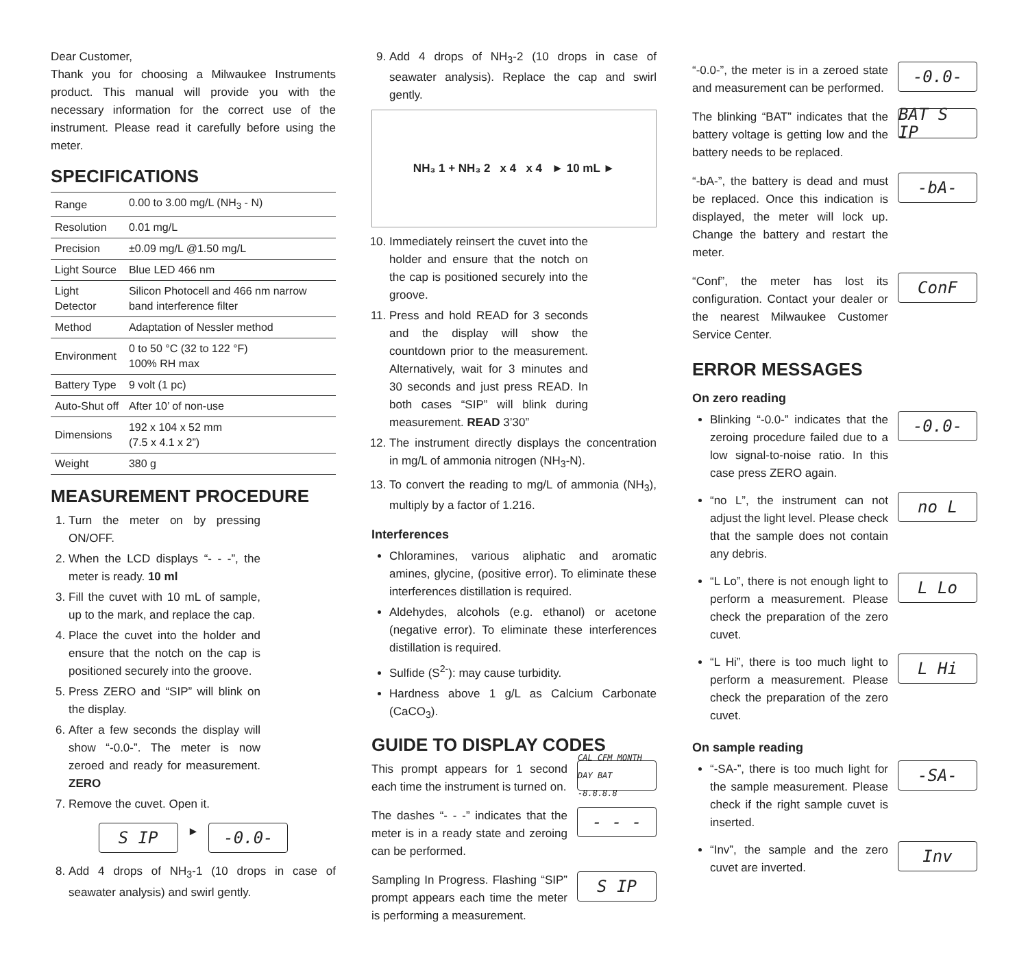Dear Customer,
Thank you for choosing a Milwaukee Instruments product. This manual will provide you with the necessary information for the correct use of the instrument. Please read it carefully before using the meter.
SPECIFICATIONS
| Range | 0.00 to 3.00 mg/L (NH<sub>3</sub> - N) |
| Resolution | 0.01 mg/L |
| Precision | ±0.09 mg/L @1.50 mg/L |
| Light Source | Blue LED 466 nm |
| Light Detector | Silicon Photocell and 466 nm narrow band interference filter |
| Method | Adaptation of Nessler method |
| Environment | 0 to 50 °C (32 to 122 °F) 100% RH max |
| Battery Type | 9 volt (1 pc) |
| Auto-Shut off | After 10’ of non-use |
| Dimensions | 192 x 104 x 52 mm (7.5 x 4.1 x 2”) |
| Weight | 380 g |
MEASUREMENT PROCEDURE
1. Turn the meter on by pressing ON/OFF.
2. When the LCD displays “- - -”, the meter is ready. 10 ml
3. Fill the cuvet with 10 mL of sample, up to the mark, and replace the cap.
4. Place the cuvet into the holder and ensure that the notch on the cap is positioned securely into the groove.
5. Press ZERO and “SIP” will blink on the display.
6. After a few seconds the display will show “-0.0-”. The meter is now zeroed and ready for measurement. ZERO
7. Remove the cuvet. Open it.
S IP
►
-0.0-
8. Add 4 drops of NH<sub>3</sub>-1 (10 drops in case of seawater analysis) and swirl gently.
9. Add 4 drops of NH<sub>3</sub>-2 (10 drops in case of seawater analysis). Replace the cap and swirl gently.
NH₃ 1 + NH₃ 2 x 4 x 4 ► 10 mL ►
10. Immediately reinsert the cuvet into the holder and ensure that the notch on the cap is positioned securely into the groove.
11. Press and hold READ for 3 seconds and the display will show the countdown prior to the measurement. Alternatively, wait for 3 minutes and 30 seconds and just press READ. In both cases “SIP” will blink during measurement. READ 3’30”
12. The instrument directly displays the concentration in mg/L of ammonia nitrogen (NH<sub>3</sub>-N).
13. To convert the reading to mg/L of ammonia (NH<sub>3</sub>), multiply by a factor of 1.216.
Interferences
Chloramines, various aliphatic and aromatic amines, glycine, (positive error). To eliminate these interferences distillation is required.
Aldehydes, alcohols (e.g. ethanol) or acetone (negative error). To eliminate these interferences distillation is required.
Sulfide (S<sup>2-</sup>): may cause turbidity.
Hardness above 1 g/L as Calcium Carbonate (CaCO<sub>3</sub>).
GUIDE TO DISPLAY CODES
This prompt appears for 1 second each time the instrument is turned on.
CAL CFM MONTH DAY BAT -8.8.8.8
The dashes “- - -” indicates that the meter is in a ready state and zeroing can be performed.
- - -
Sampling In Progress. Flashing “SIP” prompt appears each time the meter is performing a measurement.
S IP
“-0.0-”, the meter is in a zeroed state and measurement can be performed.
-0.0-
The blinking “BAT” indicates that the battery voltage is getting low and the battery needs to be replaced.
BAT S IP
“-bA-”, the battery is dead and must be replaced. Once this indication is displayed, the meter will lock up. Change the battery and restart the meter.
-bA-
“Conf”, the meter has lost its configuration. Contact your dealer or the nearest Milwaukee Customer Service Center.
ConF
ERROR MESSAGES
On zero reading
Blinking “-0.0-” indicates that the zeroing procedure failed due to a low signal-to-noise ratio. In this case press ZERO again.
-0.0-
“no L”, the instrument can not adjust the light level. Please check that the sample does not contain any debris.
no L
“L Lo”, there is not enough light to perform a measurement. Please check the preparation of the zero cuvet.
L Lo
“L Hi”, there is too much light to perform a measurement. Please check the preparation of the zero cuvet.
L Hi
On sample reading
“-SA-”, there is too much light for the sample measurement. Please check if the right sample cuvet is inserted.
-SA-
“Inv”, the sample and the zero cuvet are inverted.
Inv